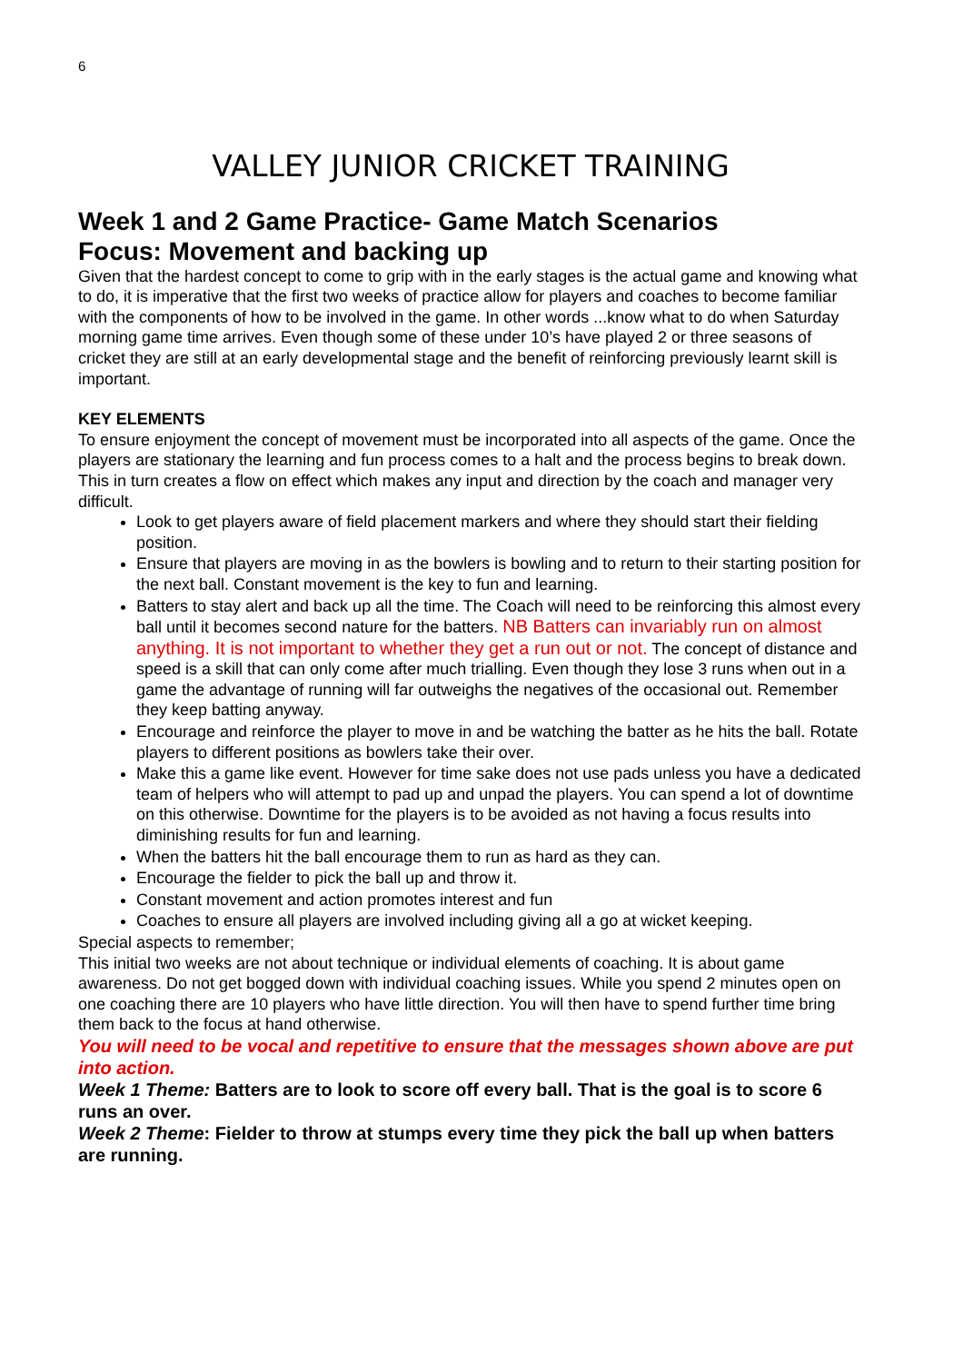6
VALLEY JUNIOR CRICKET TRAINING
Week 1 and 2 Game Practice- Game Match Scenarios
Focus: Movement and backing up
Given that the hardest concept to come to grip with in the early stages is the actual game and knowing what to do, it is imperative that the first two weeks of practice allow for players and coaches to become familiar with the components of how to be involved in the game. In other words ...know what to do when Saturday morning game time arrives. Even though some of these under 10’s have played 2 or three seasons of cricket they are still at an early developmental stage and the benefit of reinforcing previously learnt skill is important.
KEY ELEMENTS
To ensure enjoyment the concept of movement must be incorporated into all aspects of the game. Once the players are stationary the learning and fun process comes to a halt and the process begins to break down. This in turn creates a flow on effect which makes any input and direction by the coach and manager very difficult.
Look to get players aware of field placement markers and where they should start their fielding position.
Ensure that players are moving in as the bowlers is bowling and to return to their starting position for the next ball. Constant movement is the key to fun and learning.
Batters to stay alert and back up all the time. The Coach will need to be reinforcing this almost every ball until it becomes second nature for the batters. NB Batters can invariably run on almost anything. It is not important to whether they get a run out or not. The concept of distance and speed is a skill that can only come after much trialling. Even though they lose 3 runs when out in a game the advantage of running will far outweighs the negatives of the occasional out. Remember they keep batting anyway.
Encourage and reinforce the player to move in and be watching the batter as he hits the ball. Rotate players to different positions as bowlers take their over.
Make this a game like event. However for time sake does not use pads unless you have a dedicated team of helpers who will attempt to pad up and unpad the players. You can spend a lot of downtime on this otherwise. Downtime for the players is to be avoided as not having a focus results into diminishing results for fun and learning.
When the batters hit the ball encourage them to run as hard as they can.
Encourage the fielder to pick the ball up and throw it.
Constant movement and action promotes interest and fun
Coaches to ensure all players are involved including giving all a go at wicket keeping.
Special aspects to remember;
This initial two weeks are not about technique or individual elements of coaching. It is about game awareness. Do not get bogged down with individual coaching issues. While you spend 2 minutes open on one coaching there are 10 players who have little direction. You will then have to spend further time bring them back to the focus at hand otherwise.
You will need to be vocal and repetitive to ensure that the messages shown above are put into action.
Week 1 Theme: Batters are to look to score off every ball. That is the goal is to score 6 runs an over.
Week 2 Theme: Fielder to throw at stumps every time they pick the ball up when batters are running.